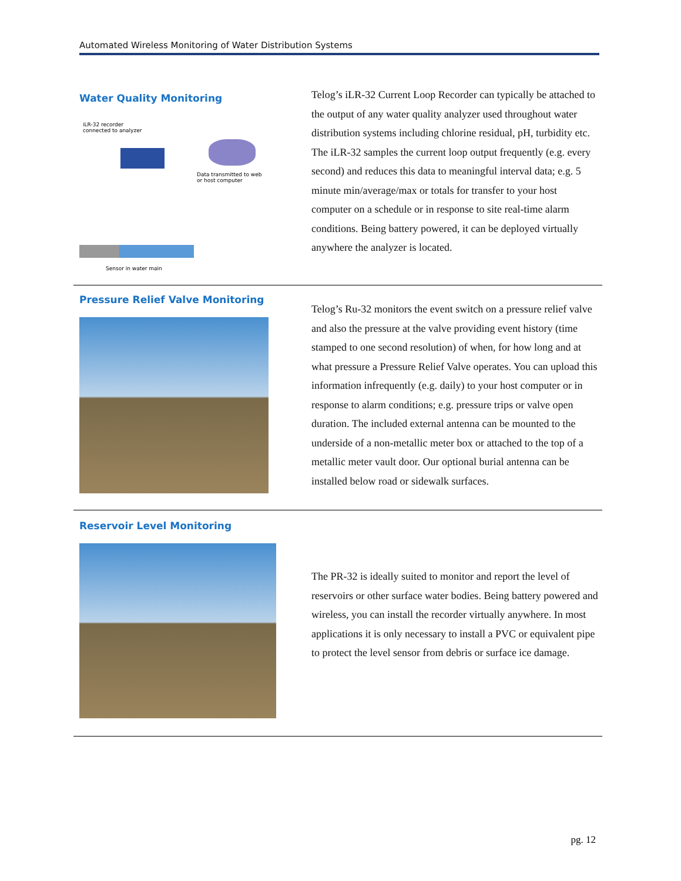Automated Wireless Monitoring of Water Distribution Systems
Water Quality Monitoring
iLR-32 recorder
connected to analyzer
Data transmitted to web
or host computer
Sensor in water main
Telog’s iLR-32 Current Loop Recorder can typically be attached to the output of any water quality analyzer used throughout water distribution systems including chlorine residual, pH, turbidity etc. The iLR-32 samples the current loop output frequently (e.g. every second) and reduces this data to meaningful interval data; e.g. 5 minute min/average/max or totals for transfer to your host computer on a schedule or in response to site real-time alarm conditions. Being battery powered, it can be deployed virtually anywhere the analyzer is located.
Pressure Relief Valve Monitoring
Telog’s Ru-32 monitors the event switch on a pressure relief valve and also the pressure at the valve providing event history (time stamped to one second resolution) of when, for how long and at what pressure a Pressure Relief Valve operates. You can upload this information infrequently (e.g. daily) to your host computer or in response to alarm conditions; e.g. pressure trips or valve open duration. The included external antenna can be mounted to the underside of a non-metallic meter box or attached to the top of a metallic meter vault door. Our optional burial antenna can be installed below road or sidewalk surfaces.
Reservoir Level Monitoring
The PR-32 is ideally suited to monitor and report the level of reservoirs or other surface water bodies. Being battery powered and wireless, you can install the recorder virtually anywhere. In most applications it is only necessary to install a PVC or equivalent pipe to protect the level sensor from debris or surface ice damage.
pg. 12